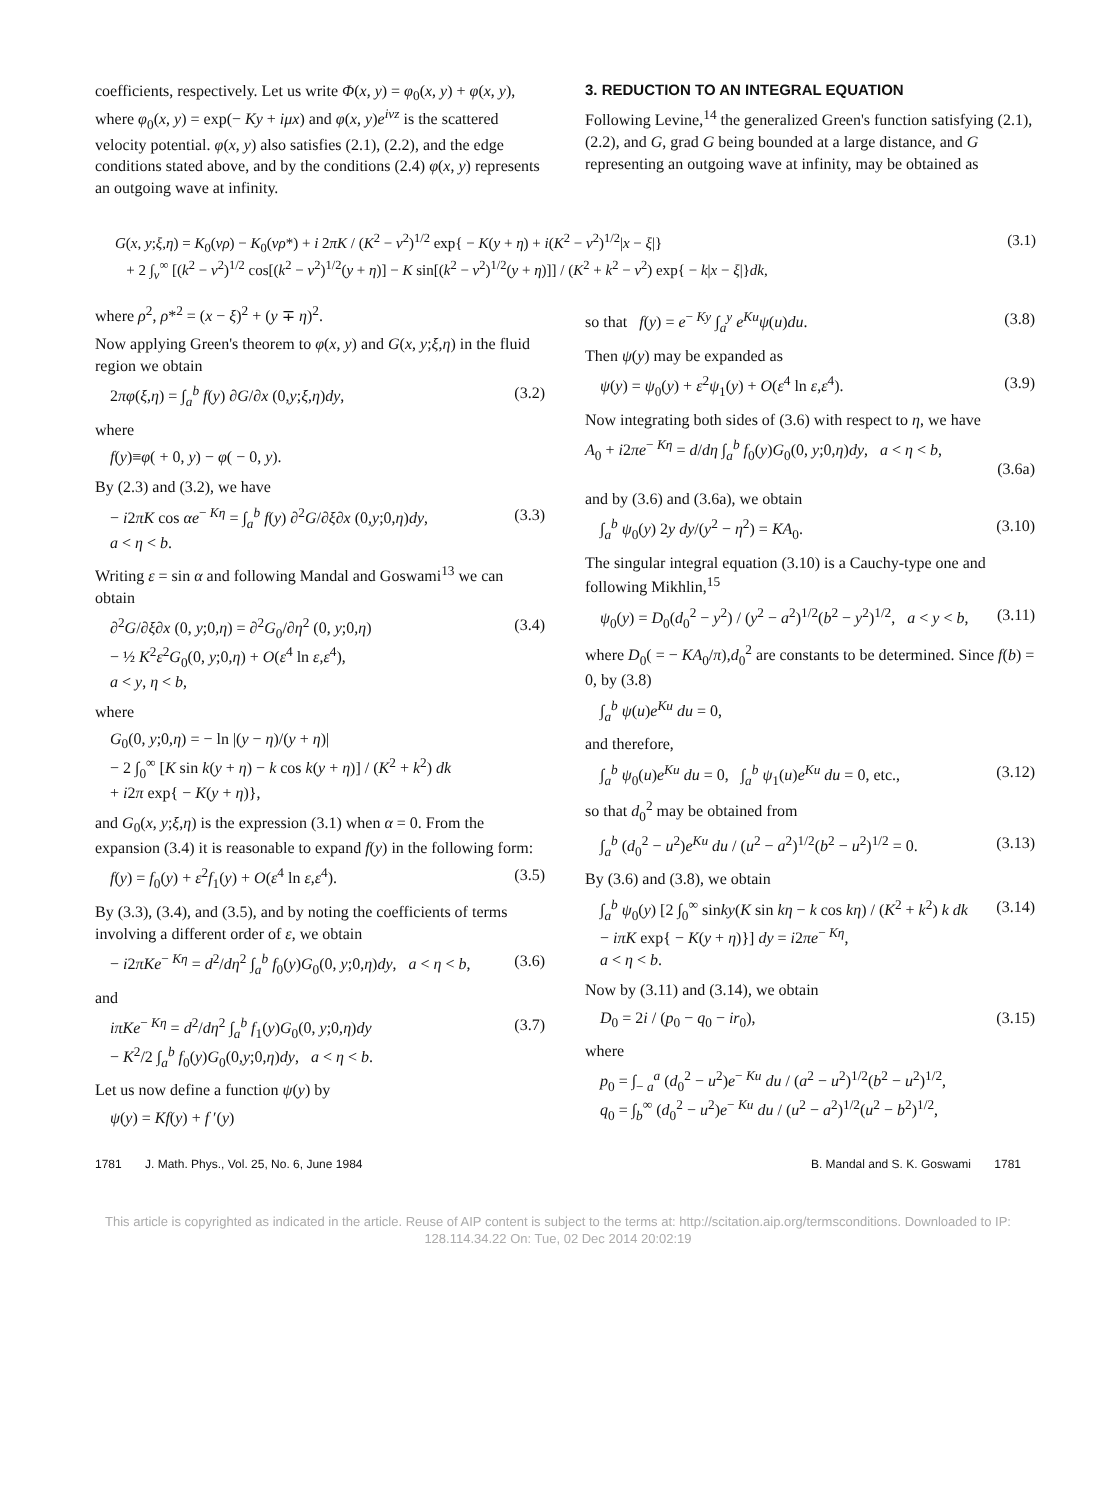coefficients, respectively. Let us write Φ(x, y) = φ<sub>0</sub>(x, y) + φ(x, y), where φ<sub>0</sub>(x, y) = exp(− Ky + iμx) and φ(x, y)e<sup>iνz</sup> is the scattered velocity potential. φ(x, y) also satisfies (2.1), (2.2), and the edge conditions stated above, and by the conditions (2.4) φ(x, y) represents an outgoing wave at infinity.
3. REDUCTION TO AN INTEGRAL EQUATION
Following Levine,<sup>14</sup> the generalized Green's function satisfying (2.1), (2.2), and G, grad G being bounded at a large distance, and G representing an outgoing wave at infinity, may be obtained as
G(x, y;ξ,η) = K<sub>0</sub>(νρ) − K<sub>0</sub>(νρ*) + i 2πK / (K<sup>2</sup> − ν<sup>2</sup>)<sup>1/2</sup> exp{ − K(y + η) + i(K<sup>2</sup> − ν<sup>2</sup>)<sup>1/2</sup>|x − ξ|}
+ 2 ∫<sub>ν</sub><sup>∞</sup> [(k<sup>2</sup> − ν<sup>2</sup>)<sup>1/2</sup> cos[(k<sup>2</sup> − ν<sup>2</sup>)<sup>1/2</sup>(y + η)] − K sin[(k<sup>2</sup> − ν<sup>2</sup>)<sup>1/2</sup>(y + η)]] / (K<sup>2</sup> + k<sup>2</sup> − ν<sup>2</sup>) exp{ − k|x − ξ|}dk, (3.1)
where ρ<sup>2</sup>, ρ*<sup>2</sup> = (x − ξ)<sup>2</sup> + (y ∓ η)<sup>2</sup>.
Now applying Green's theorem to φ(x, y) and G(x, y;ξ,η) in the fluid region we obtain
2πφ(ξ,η) = ∫<sub>a</sub><sup>b</sup> f(y) ∂G/∂x (0,y;ξ,η)dy, (3.2)
where
f(y)≡φ( + 0, y) − φ( − 0, y).
By (2.3) and (3.2), we have
− i2πK cos αe<sup>− Kη</sup> = ∫<sub>a</sub><sup>b</sup> f(y) ∂<sup>2</sup>G/∂ξ∂x (0,y;0,η)dy,
a < η < b. (3.3)
Writing ε = sin α and following Mandal and Goswami<sup>13</sup> we can obtain
∂<sup>2</sup>G/∂ξ∂x (0, y;0,η) = ∂<sup>2</sup>G<sub>0</sub>/∂η<sup>2</sup> (0, y;0,η)
− ½ K<sup>2</sup>ε<sup>2</sup>G<sub>0</sub>(0, y;0,η) + O(ε<sup>4</sup> ln ε,ε<sup>4</sup>),
a < y, η < b, (3.4)
where
G<sub>0</sub>(0, y;0,η) = − ln |(y − η)/(y + η)|
− 2 ∫<sub>0</sub><sup>∞</sup> [K sin k(y + η) − k cos k(y + η)] / (K<sup>2</sup> + k<sup>2</sup>) dk
+ i2π exp{ − K(y + η)},
and G<sub>0</sub>(x, y;ξ,η) is the expression (3.1) when α = 0. From the expansion (3.4) it is reasonable to expand f(y) in the following form:
f(y) = f<sub>0</sub>(y) + ε<sup>2</sup>f<sub>1</sub>(y) + O(ε<sup>4</sup> ln ε,ε<sup>4</sup>). (3.5)
By (3.3), (3.4), and (3.5), and by noting the coefficients of terms involving a different order of ε, we obtain
− i2πKe<sup>− Kη</sup> = d<sup>2</sup>/dη<sup>2</sup> ∫<sub>a</sub><sup>b</sup> f<sub>0</sub>(y)G<sub>0</sub>(0, y;0,η)dy, a < η < b, (3.6)
and
iπKe<sup>− Kη</sup> = d<sup>2</sup>/dη<sup>2</sup> ∫<sub>a</sub><sup>b</sup> f<sub>1</sub>(y)G<sub>0</sub>(0, y;0,η)dy
− K<sup>2</sup>/2 ∫<sub>a</sub><sup>b</sup> f<sub>0</sub>(y)G<sub>0</sub>(0,y;0,η)dy, a < η < b. (3.7)
Let us now define a function ψ(y) by
ψ(y) = Kf(y) + f ′(y)
so that f(y) = e<sup>− Ky</sup> ∫<sub>a</sub><sup>y</sup> e<sup>Ku</sup>ψ(u)du. (3.8)
Then ψ(y) may be expanded as
ψ(y) = ψ<sub>0</sub>(y) + ε<sup>2</sup>ψ<sub>1</sub>(y) + O(ε<sup>4</sup> ln ε,ε<sup>4</sup>). (3.9)
Now integrating both sides of (3.6) with respect to η, we have
A<sub>0</sub> + i2πe<sup>− Kη</sup> = d/dη ∫<sub>a</sub><sup>b</sup> f<sub>0</sub>(y)G<sub>0</sub>(0, y;0,η)dy, a < η < b,
(3.6a)
and by (3.6) and (3.6a), we obtain
∫<sub>a</sub><sup>b</sup> ψ<sub>0</sub>(y) 2y dy/(y<sup>2</sup> − η<sup>2</sup>) = KA<sub>0</sub>. (3.10)
The singular integral equation (3.10) is a Cauchy-type one and following Mikhlin,<sup>15</sup>
ψ<sub>0</sub>(y) = D<sub>0</sub>(d<sub>0</sub><sup>2</sup> − y<sup>2</sup>) / (y<sup>2</sup> − a<sup>2</sup>)<sup>1/2</sup>(b<sup>2</sup> − y<sup>2</sup>)<sup>1/2</sup>, a < y < b, (3.11)
where D<sub>0</sub>( = − KA<sub>0</sub>/π),d<sub>0</sub><sup>2</sup> are constants to be determined. Since f(b) = 0, by (3.8)
∫<sub>a</sub><sup>b</sup> ψ(u)e<sup>Ku</sup> du = 0,
and therefore,
∫<sub>a</sub><sup>b</sup> ψ<sub>0</sub>(u)e<sup>Ku</sup> du = 0, ∫<sub>a</sub><sup>b</sup> ψ<sub>1</sub>(u)e<sup>Ku</sup> du = 0, etc., (3.12)
so that d<sub>0</sub><sup>2</sup> may be obtained from
∫<sub>a</sub><sup>b</sup> (d<sub>0</sub><sup>2</sup> − u<sup>2</sup>)e<sup>Ku</sup> du / (u<sup>2</sup> − a<sup>2</sup>)<sup>1/2</sup>(b<sup>2</sup> − u<sup>2</sup>)<sup>1/2</sup> = 0. (3.13)
By (3.6) and (3.8), we obtain
∫<sub>a</sub><sup>b</sup> ψ<sub>0</sub>(y) [2 ∫<sub>0</sub><sup>∞</sup> sinky(K sin kη − k cos kη) / (K<sup>2</sup> + k<sup>2</sup>) k dk
− iπK exp{ − K(y + η)}] dy = i2πe<sup>− Kη</sup>,
a < η < b. (3.14)
Now by (3.11) and (3.14), we obtain
D<sub>0</sub> = 2i / (p<sub>0</sub> − q<sub>0</sub> − ir<sub>0</sub>), (3.15)
where
p<sub>0</sub> = ∫<sub>− a</sub><sup>a</sup> (d<sub>0</sub><sup>2</sup> − u<sup>2</sup>)e<sup>− Ku</sup> du / (a<sup>2</sup> − u<sup>2</sup>)<sup>1/2</sup>(b<sup>2</sup> − u<sup>2</sup>)<sup>1/2</sup>,
q<sub>0</sub> = ∫<sub>b</sub><sup>∞</sup> (d<sub>0</sub><sup>2</sup> − u<sup>2</sup>)e<sup>− Ku</sup> du / (u<sup>2</sup> − a<sup>2</sup>)<sup>1/2</sup>(u<sup>2</sup> − b<sup>2</sup>)<sup>1/2</sup>,
1781 J. Math. Phys., Vol. 25, No. 6, June 1984 B. Mandal and S. K. Goswami 1781
This article is copyrighted as indicated in the article. Reuse of AIP content is subject to the terms at: http://scitation.aip.org/termsconditions. Downloaded to IP:
128.114.34.22 On: Tue, 02 Dec 2014 20:02:19